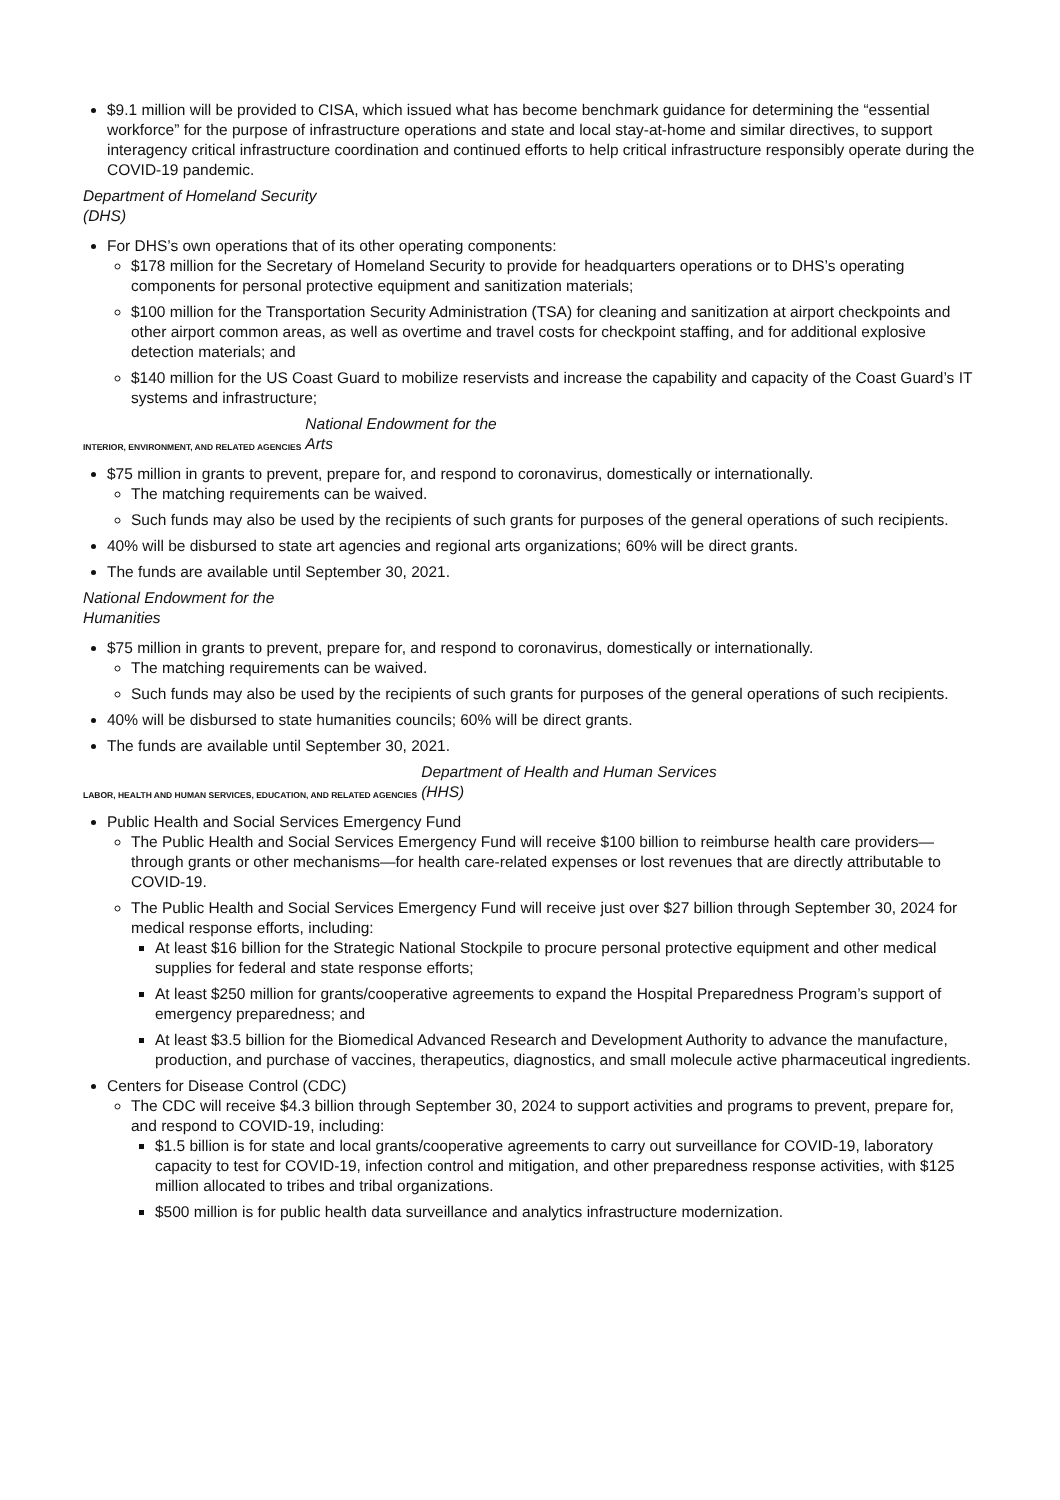$9.1 million will be provided to CISA, which issued what has become benchmark guidance for determining the “essential workforce” for the purpose of infrastructure operations and state and local stay-at-home and similar directives, to support interagency critical infrastructure coordination and continued efforts to help critical infrastructure responsibly operate during the COVID-19 pandemic.
Department of Homeland Security
(DHS)
For DHS’s own operations that of its other operating components:
$178 million for the Secretary of Homeland Security to provide for headquarters operations or to DHS’s operating components for personal protective equipment and sanitization materials;
$100 million for the Transportation Security Administration (TSA) for cleaning and sanitization at airport checkpoints and other airport common areas, as well as overtime and travel costs for checkpoint staffing, and for additional explosive detection materials; and
$140 million for the US Coast Guard to mobilize reservists and increase the capability and capacity of the Coast Guard’s IT systems and infrastructure;
INTERIOR, ENVIRONMENT, AND RELATED AGENCIES National Endowment for the
Arts
$75 million in grants to prevent, prepare for, and respond to coronavirus, domestically or internationally.
The matching requirements can be waived.
Such funds may also be used by the recipients of such grants for purposes of the general operations of such recipients.
40% will be disbursed to state art agencies and regional arts organizations; 60% will be direct grants.
The funds are available until September 30, 2021.
National Endowment for the
Humanities
$75 million in grants to prevent, prepare for, and respond to coronavirus, domestically or internationally.
The matching requirements can be waived.
Such funds may also be used by the recipients of such grants for purposes of the general operations of such recipients.
40% will be disbursed to state humanities councils; 60% will be direct grants.
The funds are available until September 30, 2021.
LABOR, HEALTH AND HUMAN SERVICES, EDUCATION, AND RELATED AGENCIES Department of Health and Human Services
(HHS)
Public Health and Social Services Emergency Fund
The Public Health and Social Services Emergency Fund will receive $100 billion to reimburse health care providers—through grants or other mechanisms—for health care-related expenses or lost revenues that are directly attributable to COVID-19.
The Public Health and Social Services Emergency Fund will receive just over $27 billion through September 30, 2024 for medical response efforts, including:
At least $16 billion for the Strategic National Stockpile to procure personal protective equipment and other medical supplies for federal and state response efforts;
At least $250 million for grants/cooperative agreements to expand the Hospital Preparedness Program’s support of emergency preparedness; and
At least $3.5 billion for the Biomedical Advanced Research and Development Authority to advance the manufacture, production, and purchase of vaccines, therapeutics, diagnostics, and small molecule active pharmaceutical ingredients.
Centers for Disease Control (CDC)
The CDC will receive $4.3 billion through September 30, 2024 to support activities and programs to prevent, prepare for, and respond to COVID-19, including:
$1.5 billion is for state and local grants/cooperative agreements to carry out surveillance for COVID-19, laboratory capacity to test for COVID-19, infection control and mitigation, and other preparedness response activities, with $125 million allocated to tribes and tribal organizations.
$500 million is for public health data surveillance and analytics infrastructure modernization.